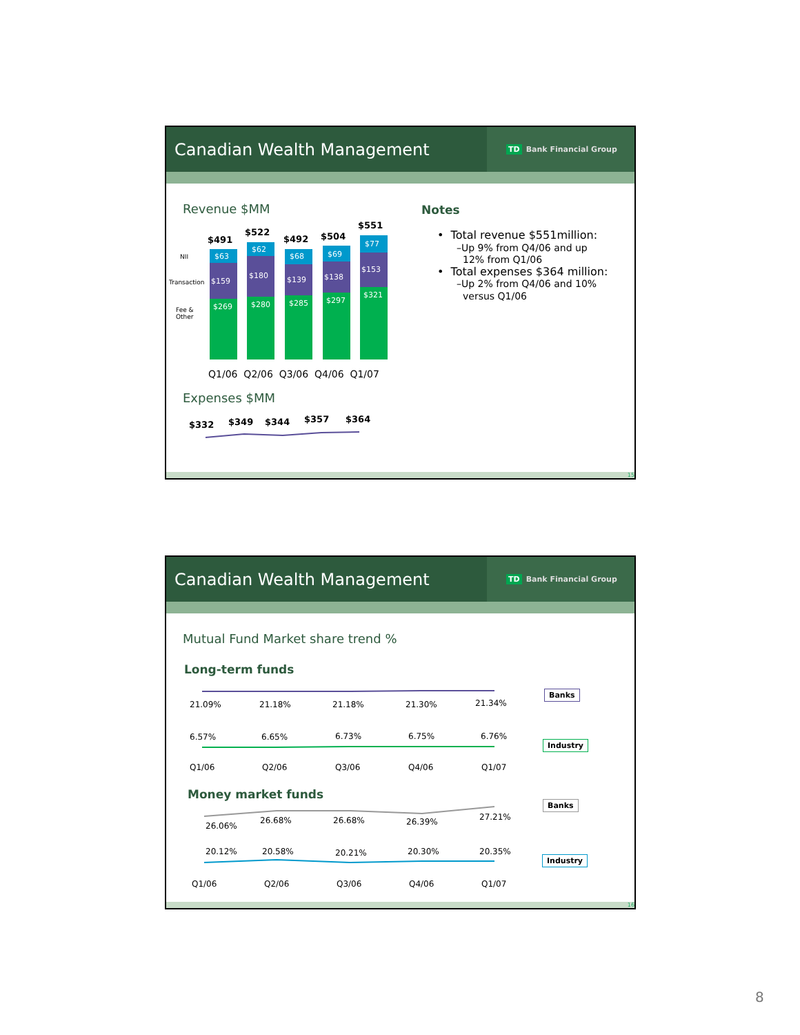Canadian Wealth Management
TD Bank Financial Group
Revenue $MM
NII
Transaction
Fee &
Other
$63
$159
$269
$62
$180
$280
$68
$139
$285
$69
$138
$297
$77
$153
$321
$491
$522
$492
$504
$551
Q1/06 Q2/06 Q3/06 Q4/06 Q1/07
Expenses $MM
$332
$349
$344
$357
$364
Notes
• Total revenue $551million:
–Up 9% from Q4/06 and up
12% from Q1/06
• Total expenses $364 million:
–Up 2% from Q4/06 and 10%
versus Q1/06
15
Canadian Wealth Management
TD Bank Financial Group
Mutual Fund Market share trend %
Long-term funds
Money market funds
21.09%
21.18%
21.18%
21.30%
21.34%
6.57%
6.65%
6.73%
6.75%
6.76%
Q1/06
Q2/06
Q3/06
Q4/06
Q1/07
26.06%
26.68%
26.68%
26.39%
27.21%
20.12%
20.58%
20.21%
20.30%
20.35%
Q1/06
Q2/06
Q3/06
Q4/06
Q1/07
Banks
Industry
Banks
Industry
16
8